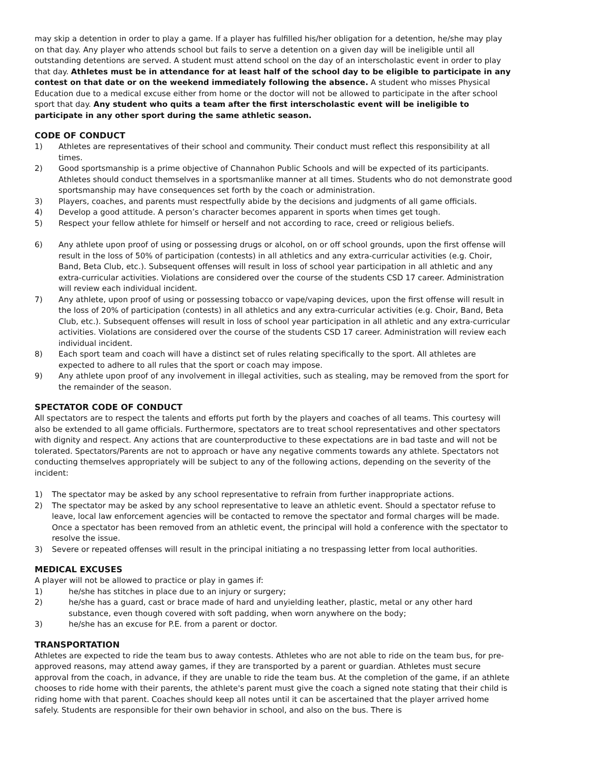may skip a detention in order to play a game. If a player has fulfilled his/her obligation for a detention, he/she may play on that day. Any player who attends school but fails to serve a detention on a given day will be ineligible until all outstanding detentions are served. A student must attend school on the day of an interscholastic event in order to play that day. Athletes must be in attendance for at least half of the school day to be eligible to participate in any contest on that date or on the weekend immediately following the absence. A student who misses Physical Education due to a medical excuse either from home or the doctor will not be allowed to participate in the after school sport that day. Any student who quits a team after the first interscholastic event will be ineligible to participate in any other sport during the same athletic season.
CODE OF CONDUCT
1) Athletes are representatives of their school and community. Their conduct must reflect this responsibility at all times.
2) Good sportsmanship is a prime objective of Channahon Public Schools and will be expected of its participants. Athletes should conduct themselves in a sportsmanlike manner at all times. Students who do not demonstrate good sportsmanship may have consequences set forth by the coach or administration.
3) Players, coaches, and parents must respectfully abide by the decisions and judgments of all game officials.
4) Develop a good attitude. A person’s character becomes apparent in sports when times get tough.
5) Respect your fellow athlete for himself or herself and not according to race, creed or religious beliefs.
6) Any athlete upon proof of using or possessing drugs or alcohol, on or off school grounds, upon the first offense will result in the loss of 50% of participation (contests) in all athletics and any extra-curricular activities (e.g. Choir, Band, Beta Club, etc.). Subsequent offenses will result in loss of school year participation in all athletic and any extra-curricular activities. Violations are considered over the course of the students CSD 17 career. Administration will review each individual incident.
7) Any athlete, upon proof of using or possessing tobacco or vape/vaping devices, upon the first offense will result in the loss of 20% of participation (contests) in all athletics and any extra-curricular activities (e.g. Choir, Band, Beta Club, etc.). Subsequent offenses will result in loss of school year participation in all athletic and any extra-curricular activities. Violations are considered over the course of the students CSD 17 career. Administration will review each individual incident.
8) Each sport team and coach will have a distinct set of rules relating specifically to the sport. All athletes are expected to adhere to all rules that the sport or coach may impose.
9) Any athlete upon proof of any involvement in illegal activities, such as stealing, may be removed from the sport for the remainder of the season.
SPECTATOR CODE OF CONDUCT
All spectators are to respect the talents and efforts put forth by the players and coaches of all teams. This courtesy will also be extended to all game officials. Furthermore, spectators are to treat school representatives and other spectators with dignity and respect. Any actions that are counterproductive to these expectations are in bad taste and will not be tolerated. Spectators/Parents are not to approach or have any negative comments towards any athlete. Spectators not conducting themselves appropriately will be subject to any of the following actions, depending on the severity of the incident:
1) The spectator may be asked by any school representative to refrain from further inappropriate actions.
2) The spectator may be asked by any school representative to leave an athletic event. Should a spectator refuse to leave, local law enforcement agencies will be contacted to remove the spectator and formal charges will be made. Once a spectator has been removed from an athletic event, the principal will hold a conference with the spectator to resolve the issue.
3) Severe or repeated offenses will result in the principal initiating a no trespassing letter from local authorities.
MEDICAL EXCUSES
A player will not be allowed to practice or play in games if:
1) he/she has stitches in place due to an injury or surgery;
2) he/she has a guard, cast or brace made of hard and unyielding leather, plastic, metal or any other hard substance, even though covered with soft padding, when worn anywhere on the body;
3) he/she has an excuse for P.E. from a parent or doctor.
TRANSPORTATION
Athletes are expected to ride the team bus to away contests. Athletes who are not able to ride on the team bus, for pre-approved reasons, may attend away games, if they are transported by a parent or guardian. Athletes must secure approval from the coach, in advance, if they are unable to ride the team bus. At the completion of the game, if an athlete chooses to ride home with their parents, the athlete's parent must give the coach a signed note stating that their child is riding home with that parent. Coaches should keep all notes until it can be ascertained that the player arrived home safely. Students are responsible for their own behavior in school, and also on the bus. There is